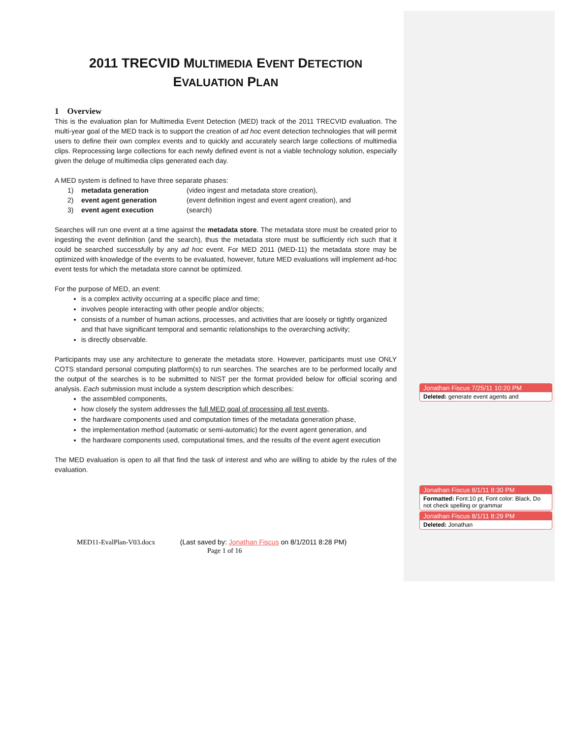2011 TRECVID MULTIMEDIA EVENT DETECTION
EVALUATION PLAN
1 Overview
This is the evaluation plan for Multimedia Event Detection (MED) track of the 2011 TRECVID evaluation. The multi-year goal of the MED track is to support the creation of ad hoc event detection technologies that will permit users to define their own complex events and to quickly and accurately search large collections of multimedia clips. Reprocessing large collections for each newly defined event is not a viable technology solution, especially given the deluge of multimedia clips generated each day.
A MED system is defined to have three separate phases:
1) metadata generation (video ingest and metadata store creation),
2) event agent generation (event definition ingest and event agent creation), and
3) event agent execution (search)
Searches will run one event at a time against the metadata store. The metadata store must be created prior to ingesting the event definition (and the search), thus the metadata store must be sufficiently rich such that it could be searched successfully by any ad hoc event. For MED 2011 (MED-11) the metadata store may be optimized with knowledge of the events to be evaluated, however, future MED evaluations will implement ad-hoc event tests for which the metadata store cannot be optimized.
For the purpose of MED, an event:
is a complex activity occurring at a specific place and time;
involves people interacting with other people and/or objects;
consists of a number of human actions, processes, and activities that are loosely or tightly organized and that have significant temporal and semantic relationships to the overarching activity;
is directly observable.
Participants may use any architecture to generate the metadata store. However, participants must use ONLY COTS standard personal computing platform(s) to run searches. The searches are to be performed locally and the output of the searches is to be submitted to NIST per the format provided below for official scoring and analysis. Each submission must include a system description which describes:
the assembled components,
how closely the system addresses the full MED goal of processing all test events,
the hardware components used and computation times of the metadata generation phase,
the implementation method (automatic or semi-automatic) for the event agent generation, and
the hardware components used, computational times, and the results of the event agent execution
The MED evaluation is open to all that find the task of interest and who are willing to abide by the rules of the evaluation.
MED11-EvalPlan-V03.docx (Last saved by: Jonathan Fiscus on 8/1/2011 8:28 PM)
Page 1 of 16
Jonathan Fiscus 7/25/11 10:20 PM
Deleted: generate event agents and
Jonathan Fiscus 8/1/11 8:30 PM
Formatted: Font:10 pt, Font color: Black, Do not check spelling or grammar
Jonathan Fiscus 8/1/11 8:29 PM
Deleted: Jonathan